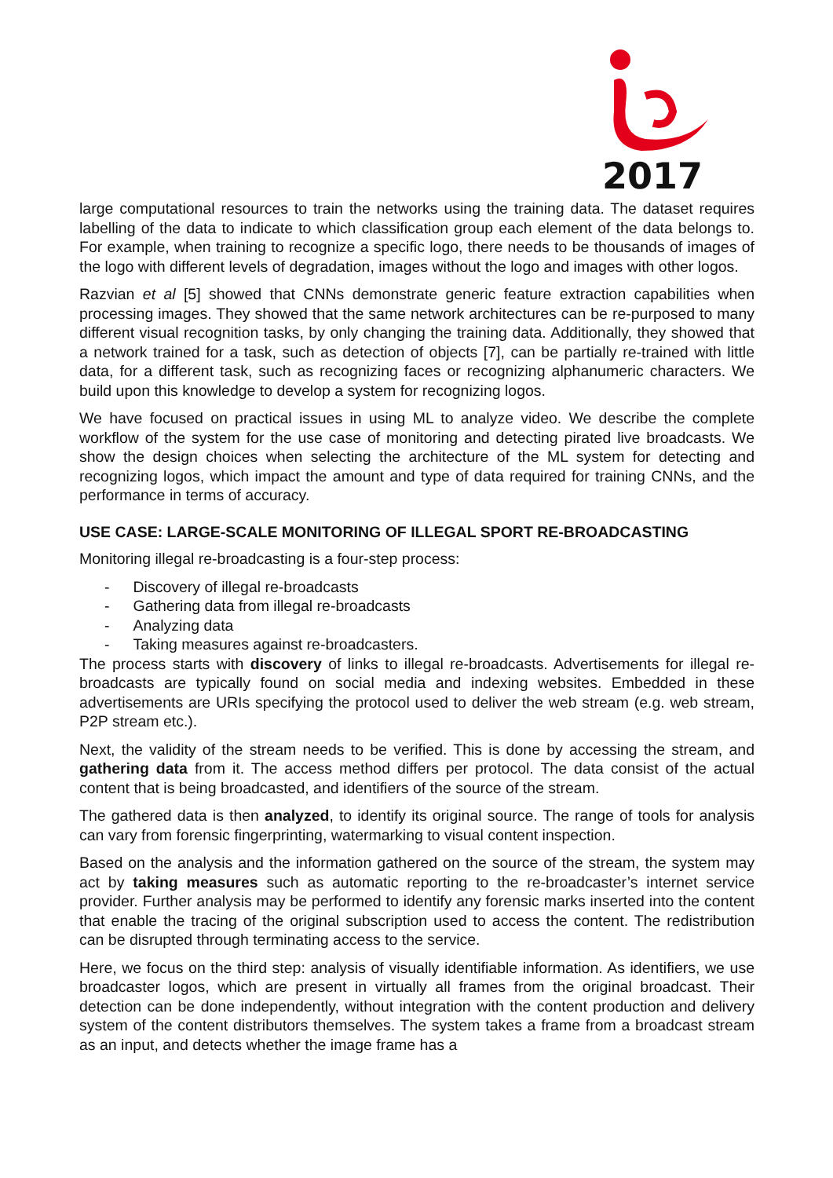2017
large computational resources to train the networks using the training data. The dataset requires labelling of the data to indicate to which classification group each element of the data belongs to. For example, when training to recognize a specific logo, there needs to be thousands of images of the logo with different levels of degradation, images without the logo and images with other logos.
Razvian et al [5] showed that CNNs demonstrate generic feature extraction capabilities when processing images. They showed that the same network architectures can be re-purposed to many different visual recognition tasks, by only changing the training data. Additionally, they showed that a network trained for a task, such as detection of objects [7], can be partially re-trained with little data, for a different task, such as recognizing faces or recognizing alphanumeric characters. We build upon this knowledge to develop a system for recognizing logos.
We have focused on practical issues in using ML to analyze video. We describe the complete workflow of the system for the use case of monitoring and detecting pirated live broadcasts. We show the design choices when selecting the architecture of the ML system for detecting and recognizing logos, which impact the amount and type of data required for training CNNs, and the performance in terms of accuracy.
USE CASE: LARGE-SCALE MONITORING OF ILLEGAL SPORT RE-BROADCASTING
Monitoring illegal re-broadcasting is a four-step process:
- Discovery of illegal re-broadcasts
- Gathering data from illegal re-broadcasts
- Analyzing data
- Taking measures against re-broadcasters.
The process starts with discovery of links to illegal re-broadcasts. Advertisements for illegal re-broadcasts are typically found on social media and indexing websites. Embedded in these advertisements are URIs specifying the protocol used to deliver the web stream (e.g. web stream, P2P stream etc.).
Next, the validity of the stream needs to be verified. This is done by accessing the stream, and gathering data from it. The access method differs per protocol. The data consist of the actual content that is being broadcasted, and identifiers of the source of the stream.
The gathered data is then analyzed, to identify its original source. The range of tools for analysis can vary from forensic fingerprinting, watermarking to visual content inspection.
Based on the analysis and the information gathered on the source of the stream, the system may act by taking measures such as automatic reporting to the re-broadcaster’s internet service provider. Further analysis may be performed to identify any forensic marks inserted into the content that enable the tracing of the original subscription used to access the content. The redistribution can be disrupted through terminating access to the service.
Here, we focus on the third step: analysis of visually identifiable information. As identifiers, we use broadcaster logos, which are present in virtually all frames from the original broadcast. Their detection can be done independently, without integration with the content production and delivery system of the content distributors themselves. The system takes a frame from a broadcast stream as an input, and detects whether the image frame has a